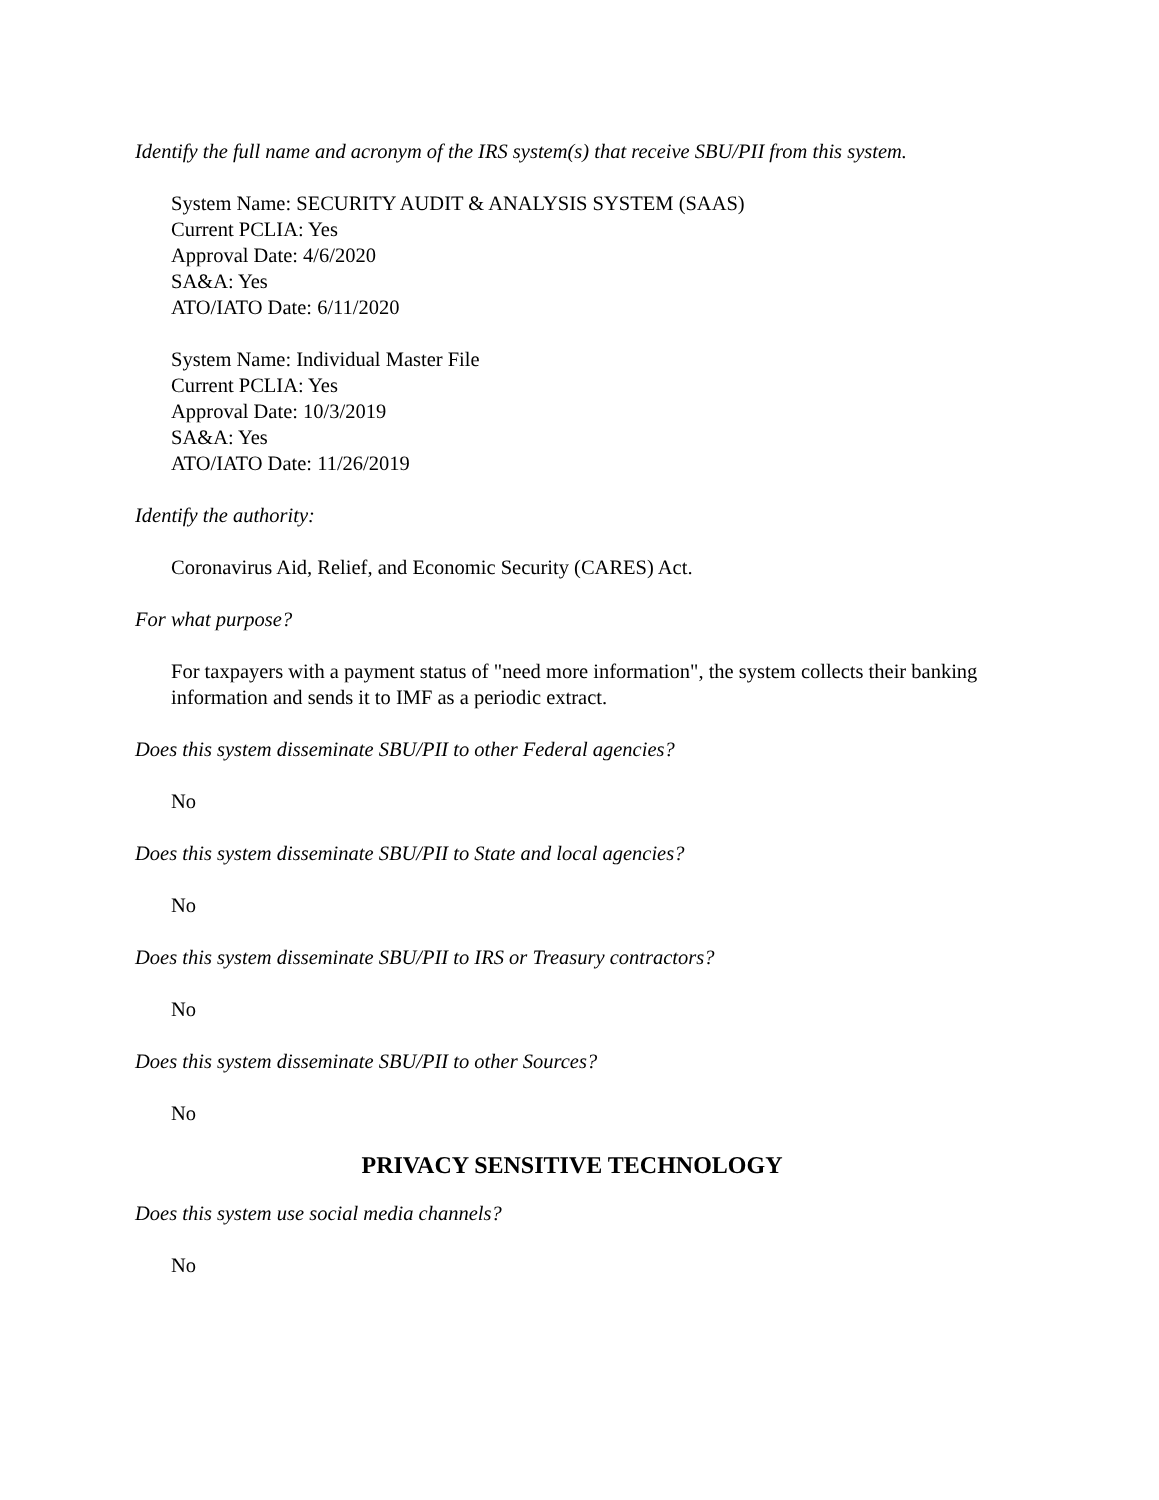Identify the full name and acronym of the IRS system(s) that receive SBU/PII from this system.
System Name: SECURITY AUDIT & ANALYSIS SYSTEM (SAAS)
Current PCLIA: Yes
Approval Date: 4/6/2020
SA&A: Yes
ATO/IATO Date: 6/11/2020
System Name: Individual Master File
Current PCLIA: Yes
Approval Date: 10/3/2019
SA&A: Yes
ATO/IATO Date: 11/26/2019
Identify the authority:
Coronavirus Aid, Relief, and Economic Security (CARES) Act.
For what purpose?
For taxpayers with a payment status of "need more information", the system collects their banking information and sends it to IMF as a periodic extract.
Does this system disseminate SBU/PII to other Federal agencies?
No
Does this system disseminate SBU/PII to State and local agencies?
No
Does this system disseminate SBU/PII to IRS or Treasury contractors?
No
Does this system disseminate SBU/PII to other Sources?
No
PRIVACY SENSITIVE TECHNOLOGY
Does this system use social media channels?
No